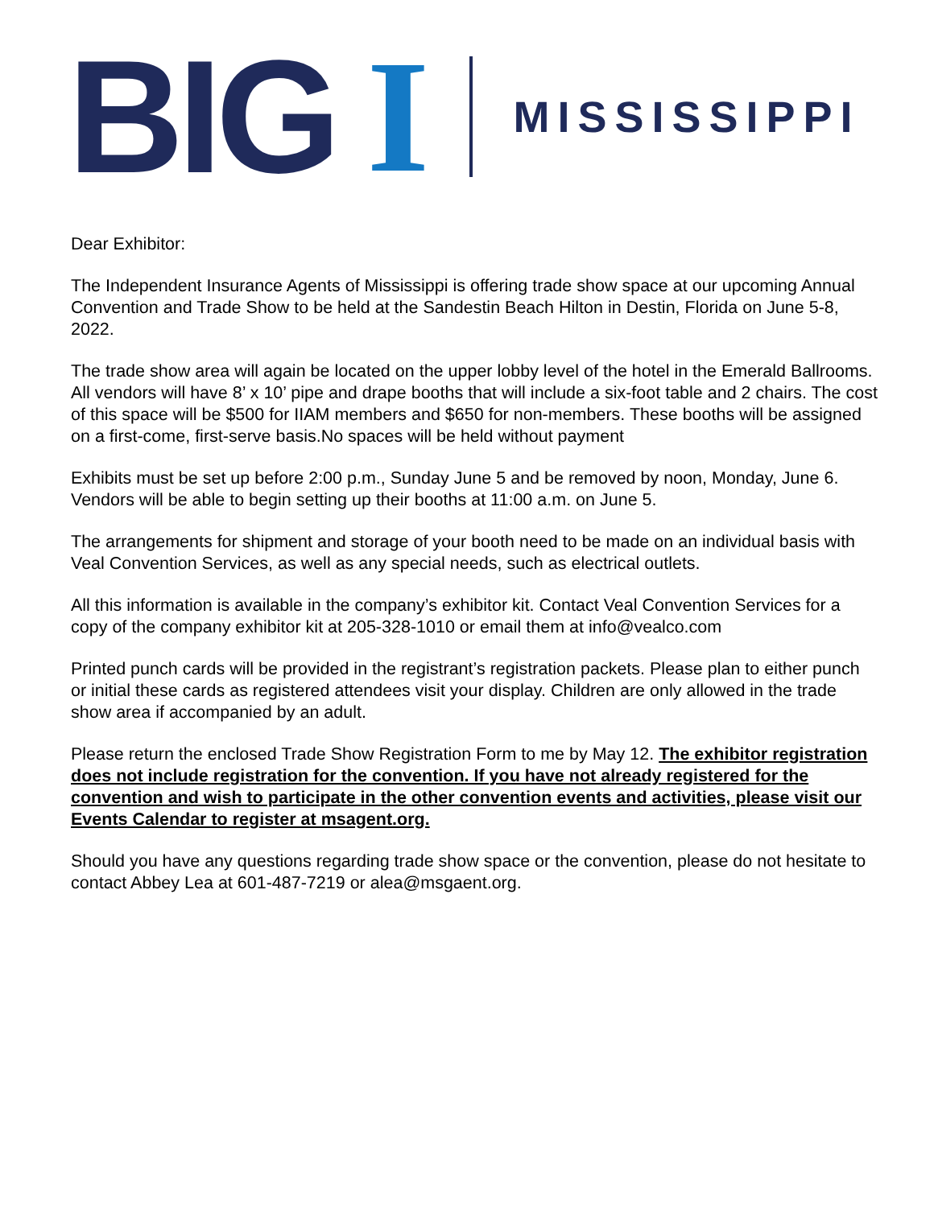BIG I MISSISSIPPI
Dear Exhibitor:
The Independent Insurance Agents of Mississippi is offering trade show space at our upcoming Annual Convention and Trade Show to be held at the Sandestin Beach Hilton in Destin, Florida on June 5-8, 2022.
The trade show area will again be located on the upper lobby level of the hotel in the Emerald Ballrooms. All vendors will have 8’ x 10’ pipe and drape booths that will include a six-foot table and 2 chairs. The cost of this space will be $500 for IIAM members and $650 for non-members. These booths will be assigned on a first-come, first-serve basis.No spaces will be held without payment
Exhibits must be set up before 2:00 p.m., Sunday June 5 and be removed by noon, Monday, June 6. Vendors will be able to begin setting up their booths at 11:00 a.m. on June 5.
The arrangements for shipment and storage of your booth need to be made on an individual basis with Veal Convention Services, as well as any special needs, such as electrical outlets.
All this information is available in the company’s exhibitor kit. Contact Veal Convention Services for a copy of the company exhibitor kit at 205-328-1010 or email them at info@vealco.com
Printed punch cards will be provided in the registrant’s registration packets. Please plan to either punch or initial these cards as registered attendees visit your display. Children are only allowed in the trade show area if accompanied by an adult.
Please return the enclosed Trade Show Registration Form to me by May 12. The exhibitor registration does not include registration for the convention. If you have not already registered for the convention and wish to participate in the other convention events and activities, please visit our Events Calendar to register at msagent.org.
Should you have any questions regarding trade show space or the convention, please do not hesitate to contact Abbey Lea at 601-487-7219 or alea@msgaent.org.